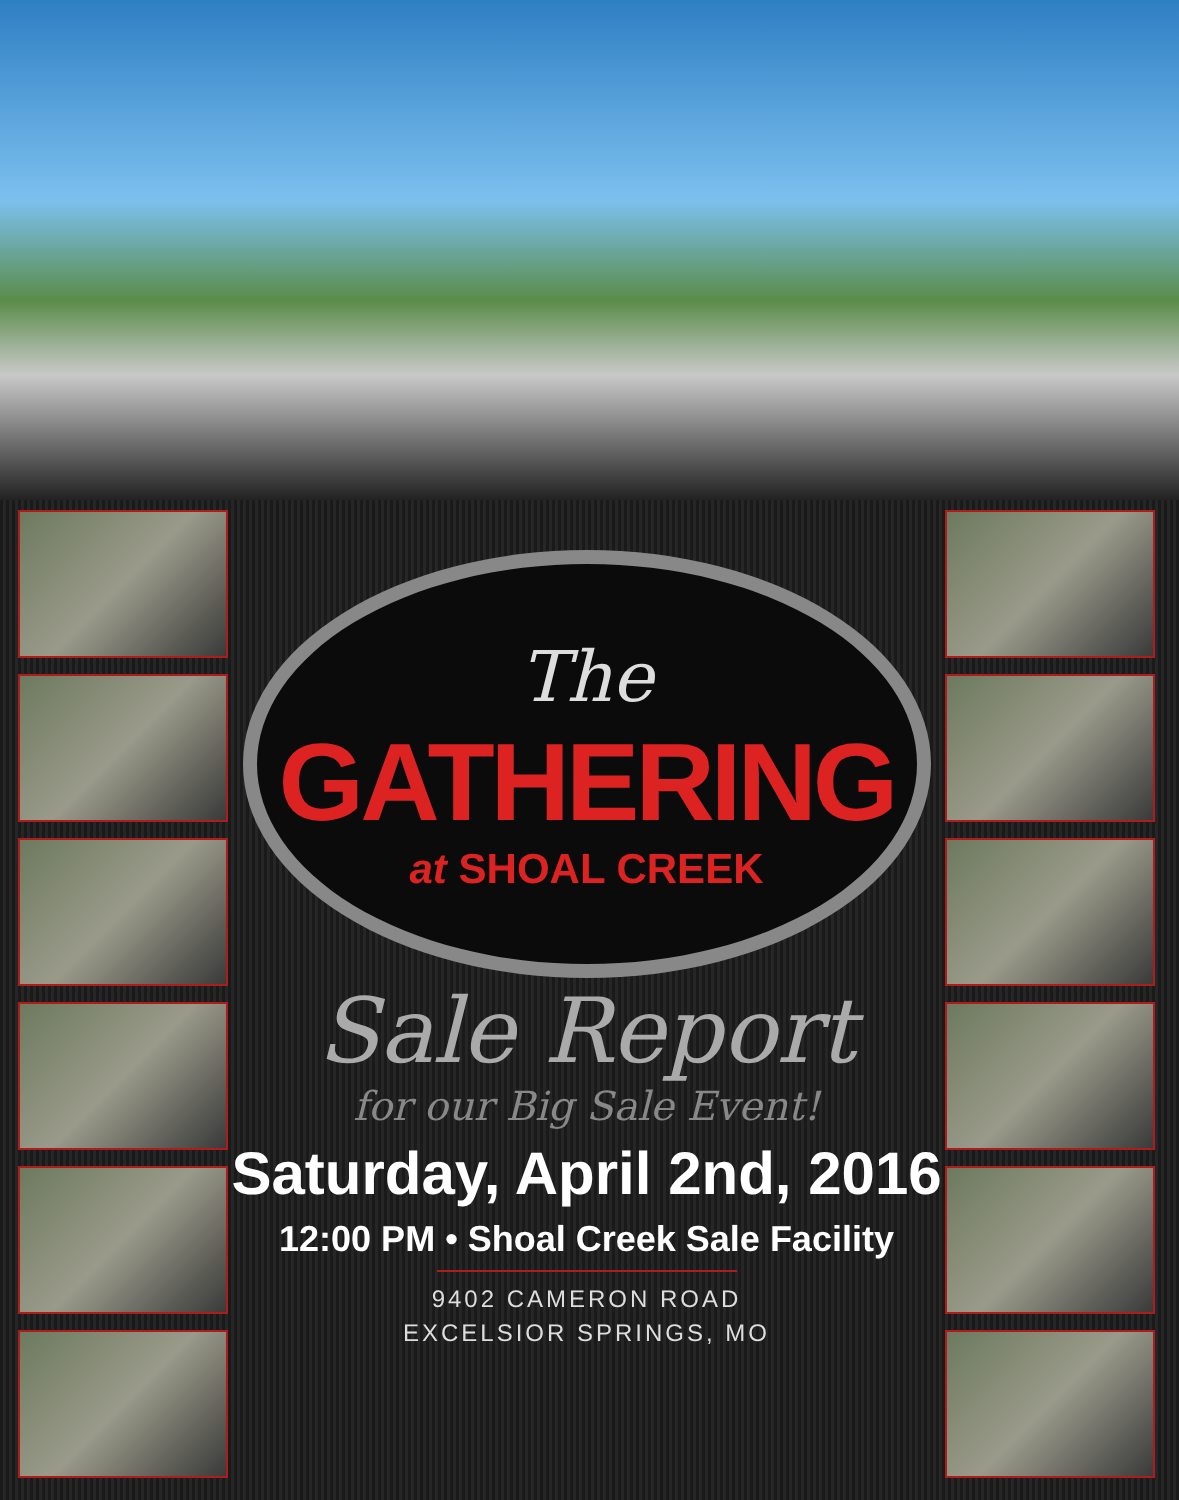The
GATHERING
at SHOAL CREEK
Sale Report
for our Big Sale Event!
Saturday, April 2nd, 2016
12:00 PM • Shoal Creek Sale Facility
9402 CAMERON ROAD
EXCELSIOR SPRINGS, MO